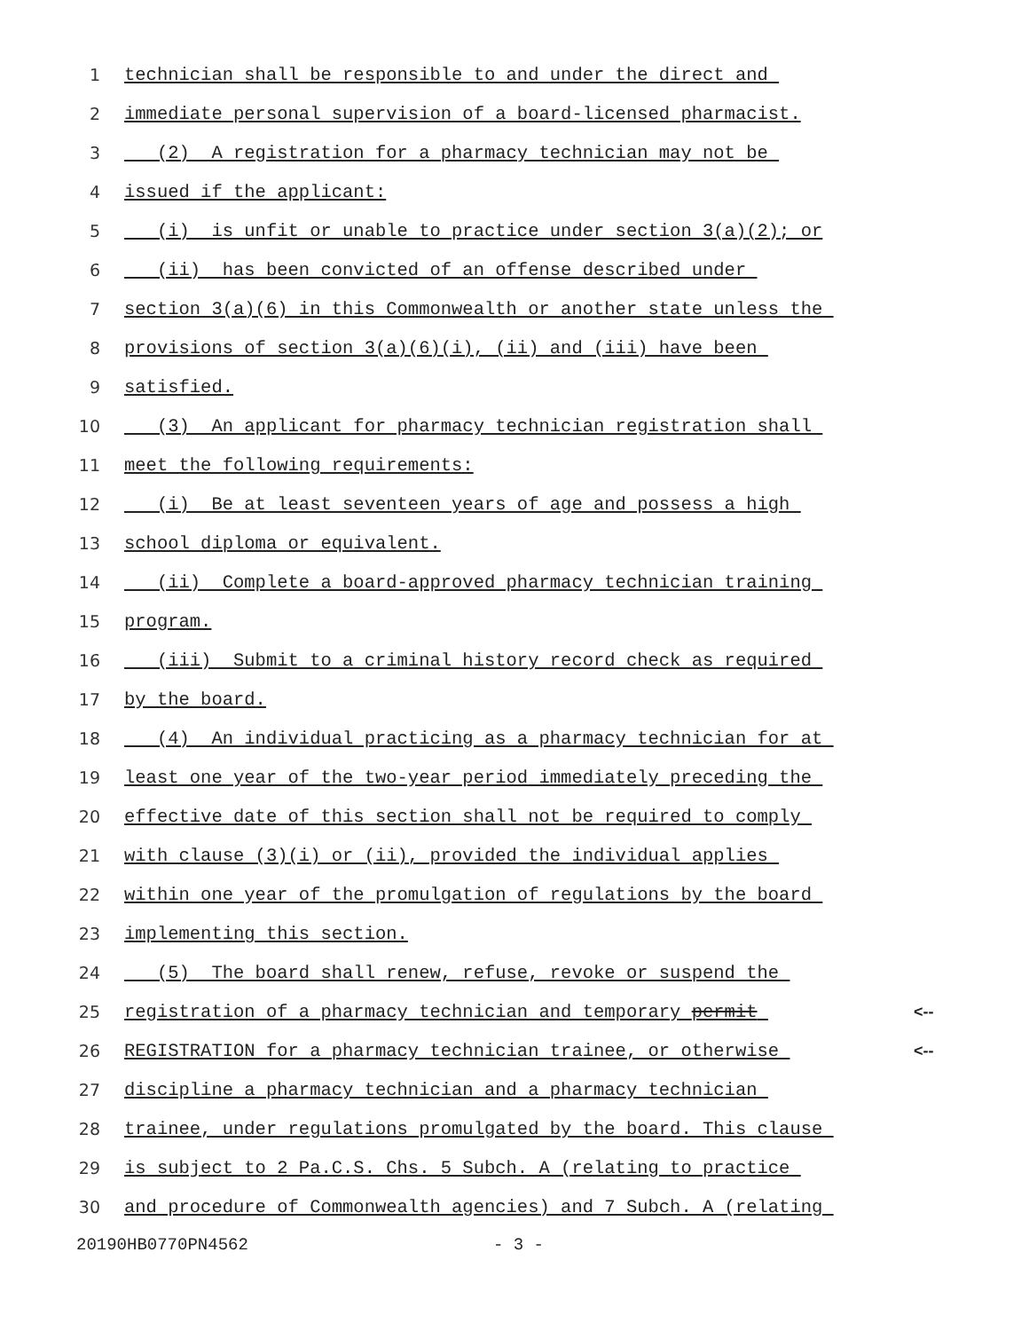1 technician shall be responsible to and under the direct and
2 immediate personal supervision of a board-licensed pharmacist.
3 (2) A registration for a pharmacy technician may not be
4 issued if the applicant:
5 (i) is unfit or unable to practice under section 3(a)(2); or
6 (ii) has been convicted of an offense described under
7 section 3(a)(6) in this Commonwealth or another state unless the
8 provisions of section 3(a)(6)(i), (ii) and (iii) have been
9 satisfied.
10 (3) An applicant for pharmacy technician registration shall
11 meet the following requirements:
12 (i) Be at least seventeen years of age and possess a high
13 school diploma or equivalent.
14 (ii) Complete a board-approved pharmacy technician training
15 program.
16 (iii) Submit to a criminal history record check as required
17 by the board.
18 (4) An individual practicing as a pharmacy technician for at
19 least one year of the two-year period immediately preceding the
20 effective date of this section shall not be required to comply
21 with clause (3)(i) or (ii), provided the individual applies
22 within one year of the promulgation of regulations by the board
23 implementing this section.
24 (5) The board shall renew, refuse, revoke or suspend the
25 registration of a pharmacy technician and temporary permit <--
26 REGISTRATION for a pharmacy technician trainee, or otherwise <--
27 discipline a pharmacy technician and a pharmacy technician
28 trainee, under regulations promulgated by the board. This clause
29 is subject to 2 Pa.C.S. Chs. 5 Subch. A (relating to practice
30 and procedure of Commonwealth agencies) and 7 Subch. A (relating
20190HB0770PN4562 - 3 -